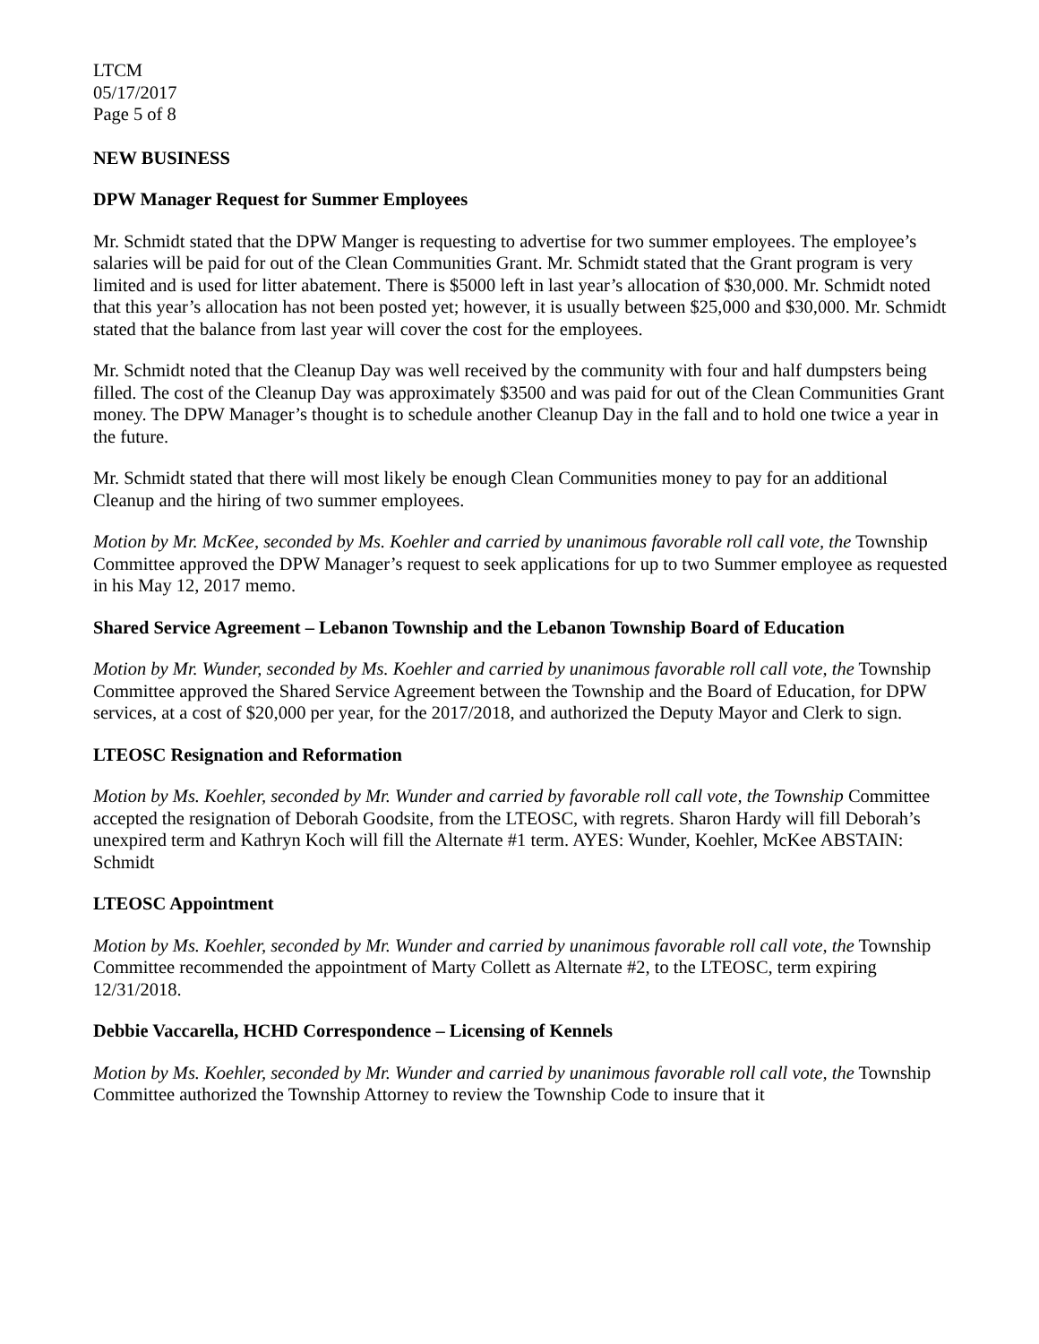LTCM
05/17/2017
Page 5 of 8
NEW BUSINESS
DPW Manager Request for Summer Employees
Mr. Schmidt stated that the DPW Manger is requesting to advertise for two summer employees. The employee’s salaries will be paid for out of the Clean Communities Grant. Mr. Schmidt stated that the Grant program is very limited and is used for litter abatement. There is $5000 left in last year’s allocation of $30,000. Mr. Schmidt noted that this year’s allocation has not been posted yet; however, it is usually between $25,000 and $30,000. Mr. Schmidt stated that the balance from last year will cover the cost for the employees.
Mr. Schmidt noted that the Cleanup Day was well received by the community with four and half dumpsters being filled. The cost of the Cleanup Day was approximately $3500 and was paid for out of the Clean Communities Grant money. The DPW Manager’s thought is to schedule another Cleanup Day in the fall and to hold one twice a year in the future.
Mr. Schmidt stated that there will most likely be enough Clean Communities money to pay for an additional Cleanup and the hiring of two summer employees.
Motion by Mr. McKee, seconded by Ms. Koehler and carried by unanimous favorable roll call vote, the Township Committee approved the DPW Manager’s request to seek applications for up to two Summer employee as requested in his May 12, 2017 memo.
Shared Service Agreement – Lebanon Township and the Lebanon Township Board of Education
Motion by Mr. Wunder, seconded by Ms. Koehler and carried by unanimous favorable roll call vote, the Township Committee approved the Shared Service Agreement between the Township and the Board of Education, for DPW services, at a cost of $20,000 per year, for the 2017/2018, and authorized the Deputy Mayor and Clerk to sign.
LTEOSC Resignation and Reformation
Motion by Ms. Koehler, seconded by Mr. Wunder and carried by favorable roll call vote, the Township Committee accepted the resignation of Deborah Goodsite, from the LTEOSC, with regrets. Sharon Hardy will fill Deborah’s unexpired term and Kathryn Koch will fill the Alternate #1 term. AYES: Wunder, Koehler, McKee ABSTAIN: Schmidt
LTEOSC Appointment
Motion by Ms. Koehler, seconded by Mr. Wunder and carried by unanimous favorable roll call vote, the Township Committee recommended the appointment of Marty Collett as Alternate #2, to the LTEOSC, term expiring 12/31/2018.
Debbie Vaccarella, HCHD Correspondence – Licensing of Kennels
Motion by Ms. Koehler, seconded by Mr. Wunder and carried by unanimous favorable roll call vote, the Township Committee authorized the Township Attorney to review the Township Code to insure that it